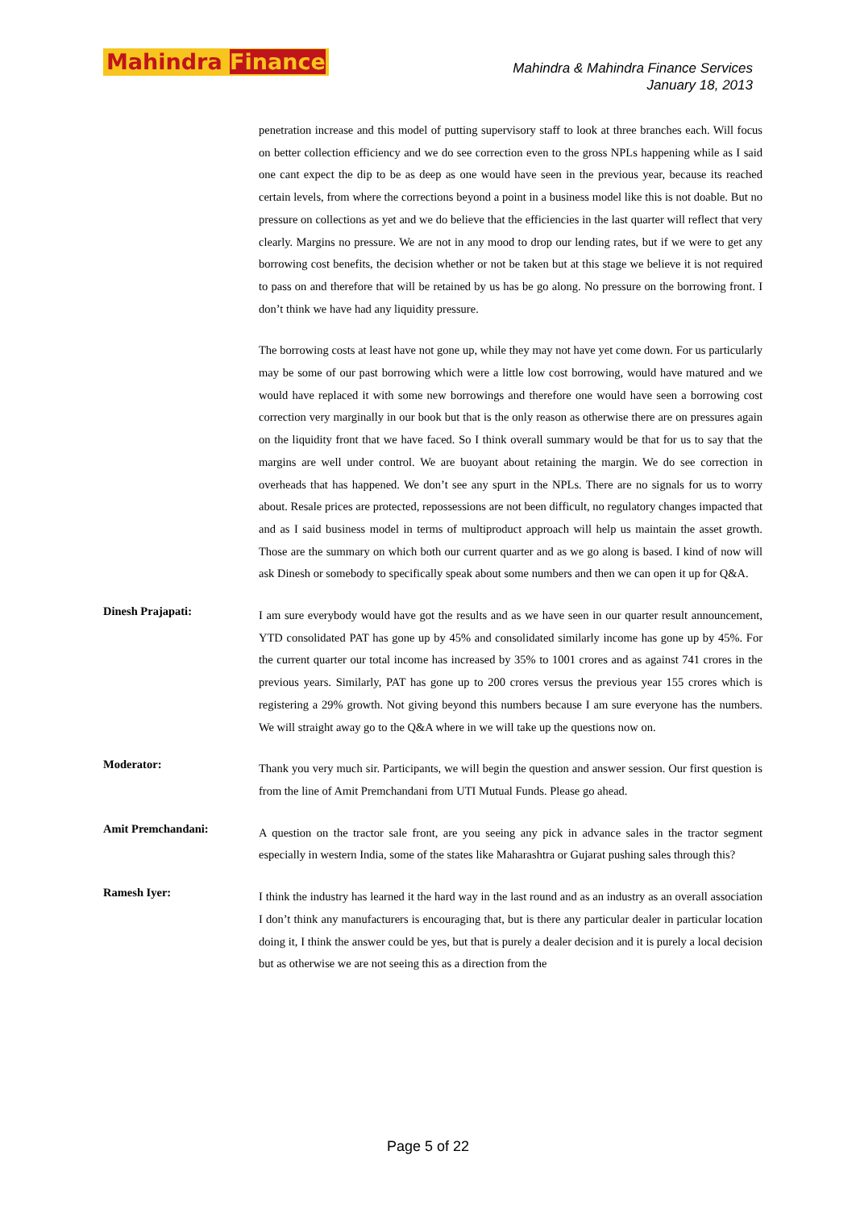Mahindra Finance
Mahindra & Mahindra Finance Services
January 18, 2013
penetration increase and this model of putting supervisory staff to look at three branches each. Will focus on better collection efficiency and we do see correction even to the gross NPLs happening while as I said one cant expect the dip to be as deep as one would have seen in the previous year, because its reached certain levels, from where the corrections beyond a point in a business model like this is not doable. But no pressure on collections as yet and we do believe that the efficiencies in the last quarter will reflect that very clearly. Margins no pressure. We are not in any mood to drop our lending rates, but if we were to get any borrowing cost benefits, the decision whether or not be taken but at this stage we believe it is not required to pass on and therefore that will be retained by us has be go along. No pressure on the borrowing front. I don’t think we have had any liquidity pressure.
The borrowing costs at least have not gone up, while they may not have yet come down. For us particularly may be some of our past borrowing which were a little low cost borrowing, would have matured and we would have replaced it with some new borrowings and therefore one would have seen a borrowing cost correction very marginally in our book but that is the only reason as otherwise there are on pressures again on the liquidity front that we have faced. So I think overall summary would be that for us to say that the margins are well under control. We are buoyant about retaining the margin. We do see correction in overheads that has happened. We don’t see any spurt in the NPLs. There are no signals for us to worry about. Resale prices are protected, repossessions are not been difficult, no regulatory changes impacted that and as I said business model in terms of multiproduct approach will help us maintain the asset growth. Those are the summary on which both our current quarter and as we go along is based. I kind of now will ask Dinesh or somebody to specifically speak about some numbers and then we can open it up for Q&A.
Dinesh Prajapati:
I am sure everybody would have got the results and as we have seen in our quarter result announcement, YTD consolidated PAT has gone up by 45% and consolidated similarly income has gone up by 45%. For the current quarter our total income has increased by 35% to 1001 crores and as against 741 crores in the previous years. Similarly, PAT has gone up to 200 crores versus the previous year 155 crores which is registering a 29% growth. Not giving beyond this numbers because I am sure everyone has the numbers. We will straight away go to the Q&A where in we will take up the questions now on.
Moderator:
Thank you very much sir. Participants, we will begin the question and answer session. Our first question is from the line of Amit Premchandani from UTI Mutual Funds. Please go ahead.
Amit Premchandani:
A question on the tractor sale front, are you seeing any pick in advance sales in the tractor segment especially in western India, some of the states like Maharashtra or Gujarat pushing sales through this?
Ramesh Iyer:
I think the industry has learned it the hard way in the last round and as an industry as an overall association I don’t think any manufacturers is encouraging that, but is there any particular dealer in particular location doing it, I think the answer could be yes, but that is purely a dealer decision and it is purely a local decision but as otherwise we are not seeing this as a direction from the
Page 5 of 22